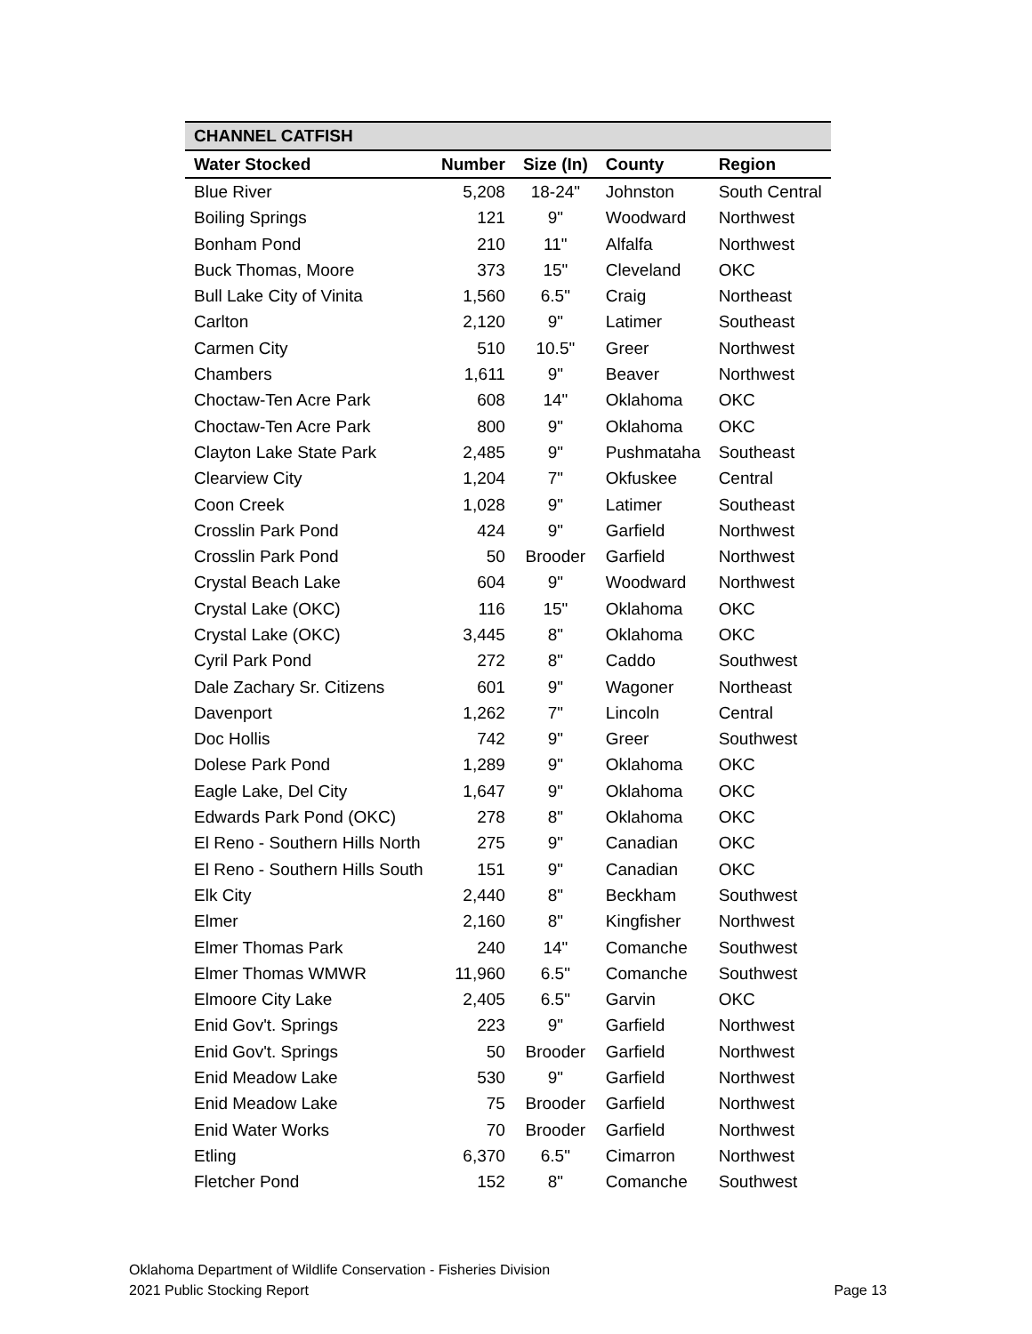| CHANNEL CATFISH | | | | |
| --- | --- | --- | --- | --- |
| Water Stocked | Number | Size (In) | County | Region |
| Blue River | 5,208 | 18-24" | Johnston | South Central |
| Boiling Springs | 121 | 9" | Woodward | Northwest |
| Bonham Pond | 210 | 11" | Alfalfa | Northwest |
| Buck Thomas, Moore | 373 | 15" | Cleveland | OKC |
| Bull Lake City of Vinita | 1,560 | 6.5" | Craig | Northeast |
| Carlton | 2,120 | 9" | Latimer | Southeast |
| Carmen City | 510 | 10.5" | Greer | Northwest |
| Chambers | 1,611 | 9" | Beaver | Northwest |
| Choctaw-Ten Acre Park | 608 | 14" | Oklahoma | OKC |
| Choctaw-Ten Acre Park | 800 | 9" | Oklahoma | OKC |
| Clayton Lake State Park | 2,485 | 9" | Pushmataha | Southeast |
| Clearview City | 1,204 | 7" | Okfuskee | Central |
| Coon Creek | 1,028 | 9" | Latimer | Southeast |
| Crosslin Park Pond | 424 | 9" | Garfield | Northwest |
| Crosslin Park Pond | 50 | Brooder | Garfield | Northwest |
| Crystal Beach Lake | 604 | 9" | Woodward | Northwest |
| Crystal Lake (OKC) | 116 | 15" | Oklahoma | OKC |
| Crystal Lake (OKC) | 3,445 | 8" | Oklahoma | OKC |
| Cyril Park Pond | 272 | 8" | Caddo | Southwest |
| Dale Zachary Sr. Citizens | 601 | 9" | Wagoner | Northeast |
| Davenport | 1,262 | 7" | Lincoln | Central |
| Doc Hollis | 742 | 9" | Greer | Southwest |
| Dolese Park Pond | 1,289 | 9" | Oklahoma | OKC |
| Eagle Lake, Del City | 1,647 | 9" | Oklahoma | OKC |
| Edwards Park Pond (OKC) | 278 | 8" | Oklahoma | OKC |
| El Reno - Southern Hills North | 275 | 9" | Canadian | OKC |
| El Reno - Southern Hills South | 151 | 9" | Canadian | OKC |
| Elk City | 2,440 | 8" | Beckham | Southwest |
| Elmer | 2,160 | 8" | Kingfisher | Northwest |
| Elmer Thomas Park | 240 | 14" | Comanche | Southwest |
| Elmer Thomas WMWR | 11,960 | 6.5" | Comanche | Southwest |
| Elmoore City Lake | 2,405 | 6.5" | Garvin | OKC |
| Enid Gov't. Springs | 223 | 9" | Garfield | Northwest |
| Enid Gov't. Springs | 50 | Brooder | Garfield | Northwest |
| Enid Meadow Lake | 530 | 9" | Garfield | Northwest |
| Enid Meadow Lake | 75 | Brooder | Garfield | Northwest |
| Enid Water Works | 70 | Brooder | Garfield | Northwest |
| Etling | 6,370 | 6.5" | Cimarron | Northwest |
| Fletcher Pond | 152 | 8" | Comanche | Southwest |
Oklahoma Department of Wildlife Conservation - Fisheries Division
2021 Public Stocking Report Page 13